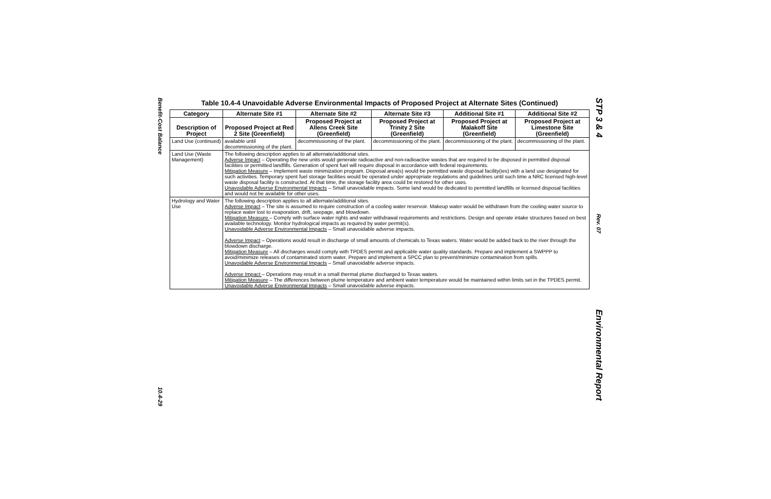Benefit-Cost Balance
10.4-29
Table 10.4-4 Unavoidable Adverse Environmental Impacts of Proposed Project at Alternate Sites (Continued)
| Category | Alternate Site #1 | Alternate Site #2 | Alternate Site #3 | Additional Site #1 | Additional Site #2 |
| --- | --- | --- | --- | --- | --- |
| Description of Project | Proposed Project at Red 2 Site (Greenfield) | Proposed Project at Allens Creek Site (Greenfield) | Proposed Project at Trinity 2 Site (Greenfield) | Proposed Project at Malakoff Site (Greenfield) | Proposed Project at Limestone Site (Greenfield) |
| Land Use (continued) | available until decommissioning of the plant. | decommissioning of the plant. | decommissioning of the plant. | decommissioning of the plant. | decommissioning of the plant. |
| Land Use (Waste Management) | The following description applies to all alternate/additional sites. Adverse Impact – Operating the new units would generate radioactive and non-radioactive wastes that are required to be disposed in permitted disposal facilities or permitted landfills. Generation of spent fuel will require disposal in accordance with federal requirements. Mitigation Measure – Implement waste minimization program. Disposal area(s) would be permitted waste disposal facility(ies) with a land use designated for such activities. Temporary spent fuel storage facilities would be operated under appropriate regulations and guidelines until such time a NRC licensed high-level waste disposal facility is constructed. At that time, the storage facility area could be restored for other uses. Unavoidable Adverse Environmental Impacts – Small unavoidable impacts. Some land would be dedicated to permitted landfills or licensed disposal facilities and would not be available for other uses. | | | | |
| Hydrology and Water Use | The following description applies to all alternate/additional sites. Adverse Impact – The site is assumed to require construction of a cooling water reservoir. Makeup water would be withdrawn from the cooling water source to replace water lost to evaporation, drift, seepage, and blowdown. Mitigation Measure – Comply with surface water rights and water withdrawal requirements and restrictions. Design and operate intake structures based on best available technology. Monitor hydrological impacts as required by water permit(s). Unavoidable Adverse Environmental Impacts – Small unavoidable adverse impacts. Adverse Impact – Operations would result in discharge of small amounts of chemicals to Texas waters. Water would be added back to the river through the blowdown discharge. Mitigation Measure – All discharges would comply with TPDES permit and applicable water quality standards. Prepare and implement a SWPPP to avoid/minimize releases of contaminated storm water. Prepare and implement a SPCC plan to prevent/minimize contamination from spills. Unavoidable Adverse Environmental Impacts – Small unavoidable adverse impacts. Adverse Impact – Operations may result in a small thermal plume discharged to Texas waters. Mitigation Measure – The differences between plume temperature and ambient water temperature would be maintained within limits set in the TPDES permit. Unavoidable Adverse Environmental Impacts – Small unavoidable adverse impacts. | | | | |
STP 3 & 4
Rev. 07
Environmental Report